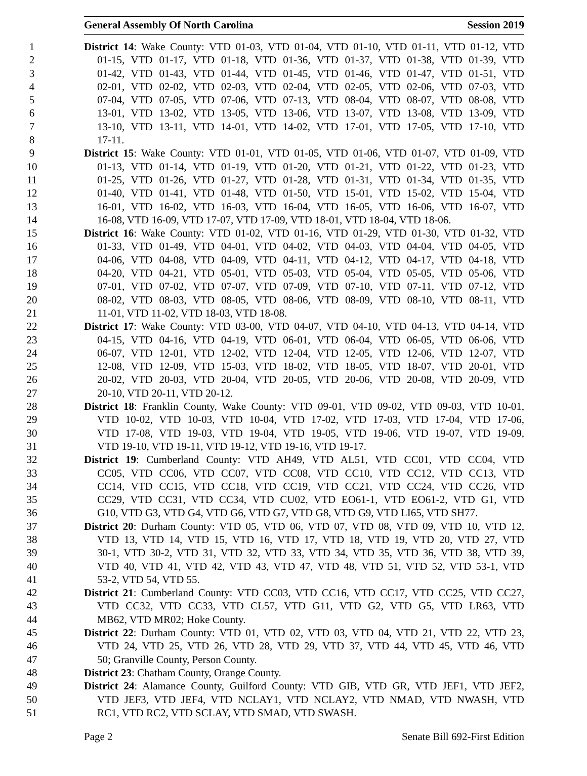General Assembly Of North Carolina Session 2019
1 District 14: Wake County: VTD 01-03, VTD 01-04, VTD 01-10, VTD 01-11, VTD 01-12, VTD
2 01-15, VTD 01-17, VTD 01-18, VTD 01-36, VTD 01-37, VTD 01-38, VTD 01-39, VTD
3 01-42, VTD 01-43, VTD 01-44, VTD 01-45, VTD 01-46, VTD 01-47, VTD 01-51, VTD
4 02-01, VTD 02-02, VTD 02-03, VTD 02-04, VTD 02-05, VTD 02-06, VTD 07-03, VTD
5 07-04, VTD 07-05, VTD 07-06, VTD 07-13, VTD 08-04, VTD 08-07, VTD 08-08, VTD
6 13-01, VTD 13-02, VTD 13-05, VTD 13-06, VTD 13-07, VTD 13-08, VTD 13-09, VTD
7 13-10, VTD 13-11, VTD 14-01, VTD 14-02, VTD 17-01, VTD 17-05, VTD 17-10, VTD
8 17-11.
9 District 15: Wake County: VTD 01-01, VTD 01-05, VTD 01-06, VTD 01-07, VTD 01-09, VTD
10 01-13, VTD 01-14, VTD 01-19, VTD 01-20, VTD 01-21, VTD 01-22, VTD 01-23, VTD
11 01-25, VTD 01-26, VTD 01-27, VTD 01-28, VTD 01-31, VTD 01-34, VTD 01-35, VTD
12 01-40, VTD 01-41, VTD 01-48, VTD 01-50, VTD 15-01, VTD 15-02, VTD 15-04, VTD
13 16-01, VTD 16-02, VTD 16-03, VTD 16-04, VTD 16-05, VTD 16-06, VTD 16-07, VTD
14 16-08, VTD 16-09, VTD 17-07, VTD 17-09, VTD 18-01, VTD 18-04, VTD 18-06.
15 District 16: Wake County: VTD 01-02, VTD 01-16, VTD 01-29, VTD 01-30, VTD 01-32, VTD
16 01-33, VTD 01-49, VTD 04-01, VTD 04-02, VTD 04-03, VTD 04-04, VTD 04-05, VTD
17 04-06, VTD 04-08, VTD 04-09, VTD 04-11, VTD 04-12, VTD 04-17, VTD 04-18, VTD
18 04-20, VTD 04-21, VTD 05-01, VTD 05-03, VTD 05-04, VTD 05-05, VTD 05-06, VTD
19 07-01, VTD 07-02, VTD 07-07, VTD 07-09, VTD 07-10, VTD 07-11, VTD 07-12, VTD
20 08-02, VTD 08-03, VTD 08-05, VTD 08-06, VTD 08-09, VTD 08-10, VTD 08-11, VTD
21 11-01, VTD 11-02, VTD 18-03, VTD 18-08.
22 District 17: Wake County: VTD 03-00, VTD 04-07, VTD 04-10, VTD 04-13, VTD 04-14, VTD
23 04-15, VTD 04-16, VTD 04-19, VTD 06-01, VTD 06-04, VTD 06-05, VTD 06-06, VTD
24 06-07, VTD 12-01, VTD 12-02, VTD 12-04, VTD 12-05, VTD 12-06, VTD 12-07, VTD
25 12-08, VTD 12-09, VTD 15-03, VTD 18-02, VTD 18-05, VTD 18-07, VTD 20-01, VTD
26 20-02, VTD 20-03, VTD 20-04, VTD 20-05, VTD 20-06, VTD 20-08, VTD 20-09, VTD
27 20-10, VTD 20-11, VTD 20-12.
28 District 18: Franklin County, Wake County: VTD 09-01, VTD 09-02, VTD 09-03, VTD 10-01,
29 VTD 10-02, VTD 10-03, VTD 10-04, VTD 17-02, VTD 17-03, VTD 17-04, VTD 17-06,
30 VTD 17-08, VTD 19-03, VTD 19-04, VTD 19-05, VTD 19-06, VTD 19-07, VTD 19-09,
31 VTD 19-10, VTD 19-11, VTD 19-12, VTD 19-16, VTD 19-17.
32 District 19: Cumberland County: VTD AH49, VTD AL51, VTD CC01, VTD CC04, VTD
33 CC05, VTD CC06, VTD CC07, VTD CC08, VTD CC10, VTD CC12, VTD CC13, VTD
34 CC14, VTD CC15, VTD CC18, VTD CC19, VTD CC21, VTD CC24, VTD CC26, VTD
35 CC29, VTD CC31, VTD CC34, VTD CU02, VTD EO61-1, VTD EO61-2, VTD G1, VTD
36 G10, VTD G3, VTD G4, VTD G6, VTD G7, VTD G8, VTD G9, VTD LI65, VTD SH77.
37 District 20: Durham County: VTD 05, VTD 06, VTD 07, VTD 08, VTD 09, VTD 10, VTD 12,
38 VTD 13, VTD 14, VTD 15, VTD 16, VTD 17, VTD 18, VTD 19, VTD 20, VTD 27, VTD
39 30-1, VTD 30-2, VTD 31, VTD 32, VTD 33, VTD 34, VTD 35, VTD 36, VTD 38, VTD 39,
40 VTD 40, VTD 41, VTD 42, VTD 43, VTD 47, VTD 48, VTD 51, VTD 52, VTD 53-1, VTD
41 53-2, VTD 54, VTD 55.
42 District 21: Cumberland County: VTD CC03, VTD CC16, VTD CC17, VTD CC25, VTD CC27,
43 VTD CC32, VTD CC33, VTD CL57, VTD G11, VTD G2, VTD G5, VTD LR63, VTD
44 MB62, VTD MR02; Hoke County.
45 District 22: Durham County: VTD 01, VTD 02, VTD 03, VTD 04, VTD 21, VTD 22, VTD 23,
46 VTD 24, VTD 25, VTD 26, VTD 28, VTD 29, VTD 37, VTD 44, VTD 45, VTD 46, VTD
47 50; Granville County, Person County.
48 District 23: Chatham County, Orange County.
49 District 24: Alamance County, Guilford County: VTD GIB, VTD GR, VTD JEF1, VTD JEF2,
50 VTD JEF3, VTD JEF4, VTD NCLAY1, VTD NCLAY2, VTD NMAD, VTD NWASH, VTD
51 RC1, VTD RC2, VTD SCLAY, VTD SMAD, VTD SWASH.
Page 2 Senate Bill 692-First Edition